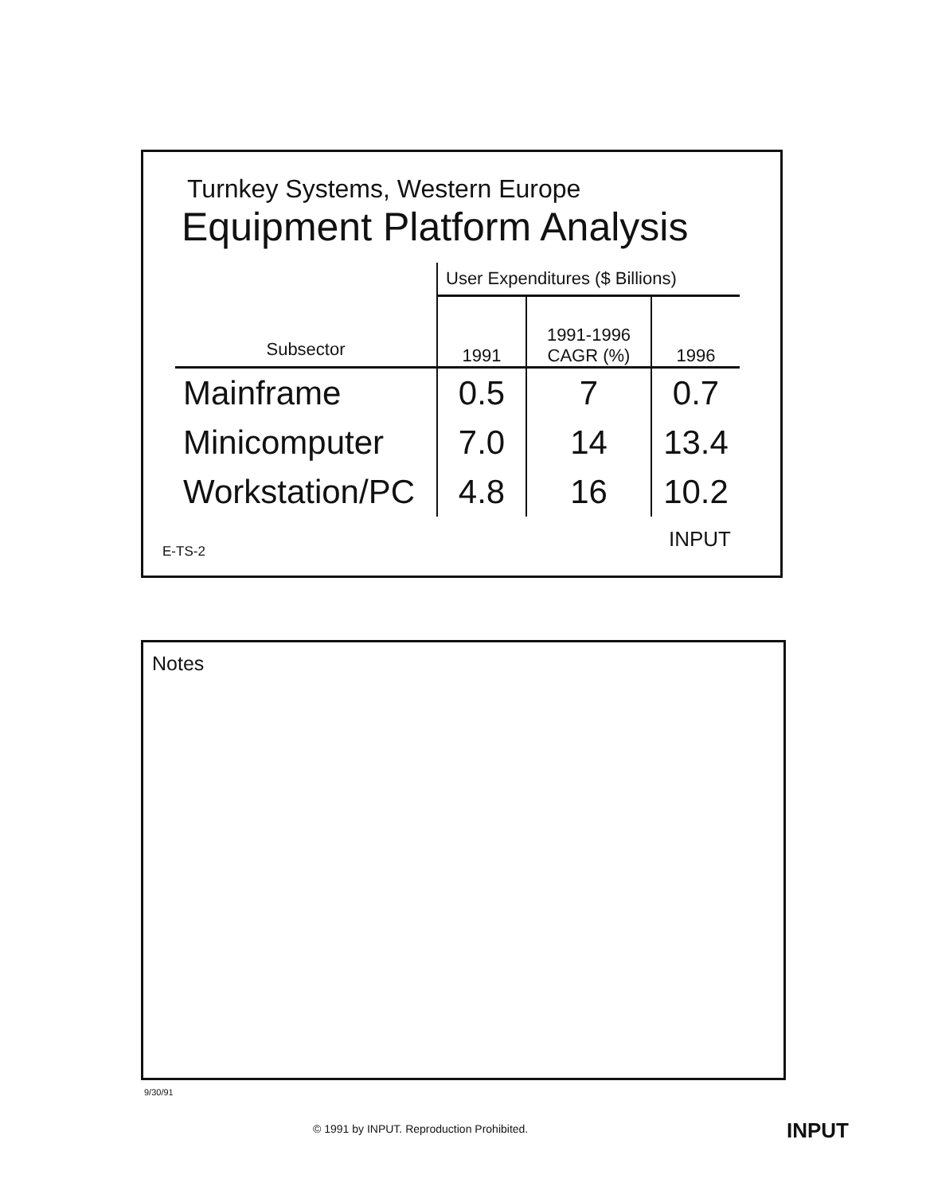Turnkey Systems, Western Europe
Equipment Platform Analysis
| | User Expenditures ($ Billions) | | |
| --- | --- | --- | --- |
| Subsector | 1991 | 1991-1996 CAGR (%) | 1996 |
| Mainframe | 0.5 | 7 | 0.7 |
| Minicomputer | 7.0 | 14 | 13.4 |
| Workstation/PC | 4.8 | 16 | 10.2 |
E-TS-2 INPUT
Notes
9/30/91
© 1991 by INPUT. Reproduction Prohibited.
INPUT